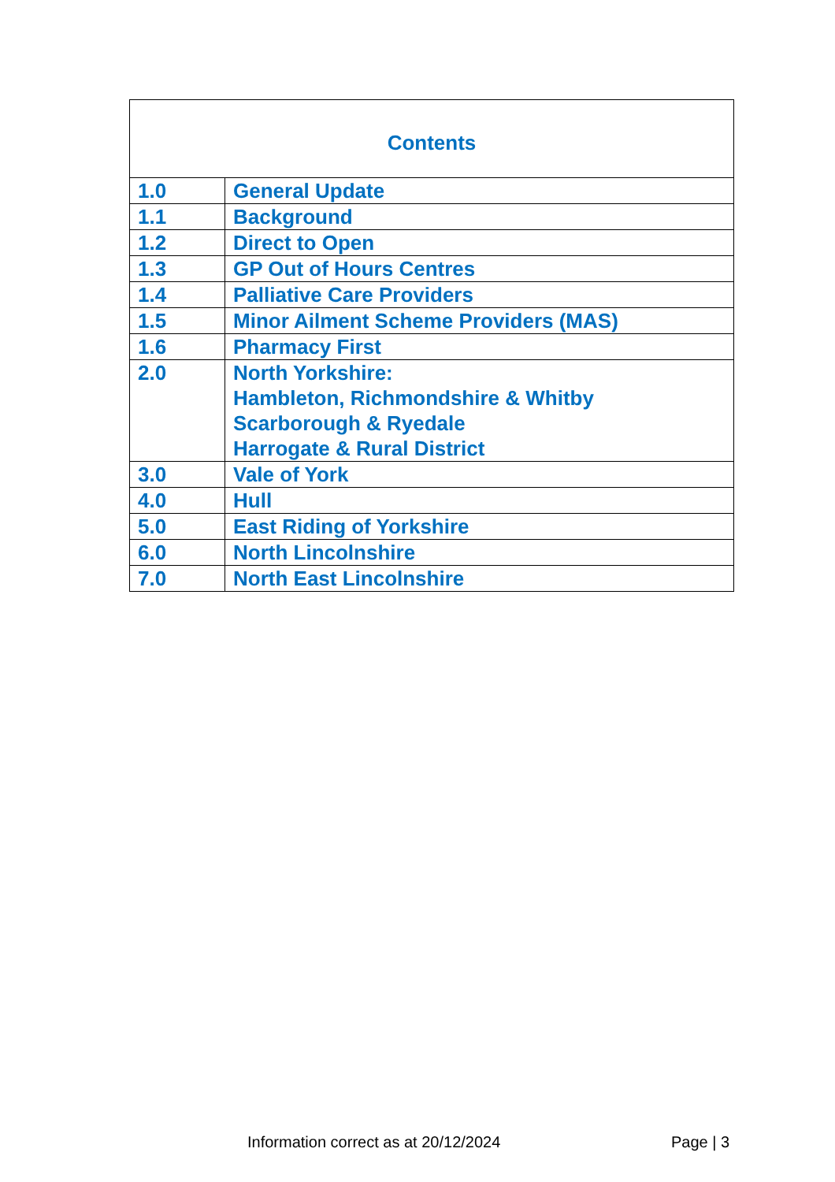| Contents | |
| --- | --- |
| 1.0 | General Update |
| 1.1 | Background |
| 1.2 | Direct to Open |
| 1.3 | GP Out of Hours Centres |
| 1.4 | Palliative Care Providers |
| 1.5 | Minor Ailment Scheme Providers (MAS) |
| 1.6 | Pharmacy First |
| 2.0 | North Yorkshire: Hambleton, Richmondshire & Whitby Scarborough & Ryedale Harrogate & Rural District |
| 3.0 | Vale of York |
| 4.0 | Hull |
| 5.0 | East Riding of Yorkshire |
| 6.0 | North Lincolnshire |
| 7.0 | North East Lincolnshire |
Information correct as at 20/12/2024 Page | 3